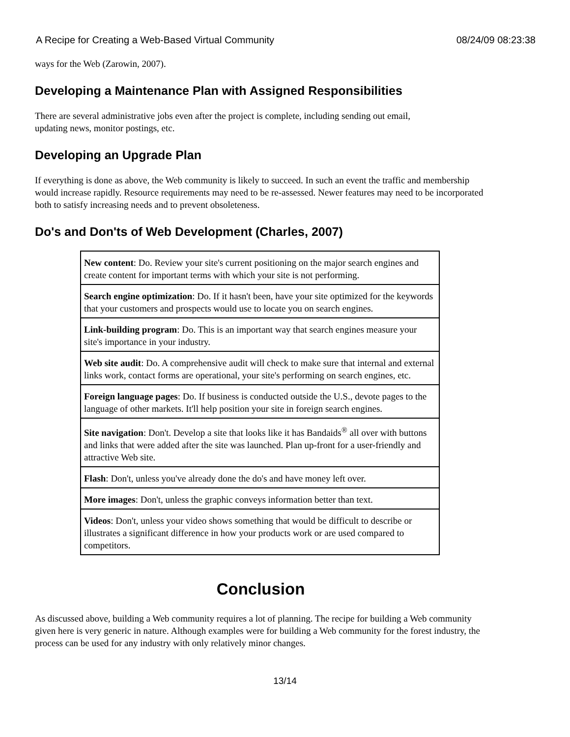A Recipe for Creating a Web-Based Virtual Community 08/24/09 08:23:38
ways for the Web (Zarowin, 2007).
Developing a Maintenance Plan with Assigned Responsibilities
There are several administrative jobs even after the project is complete, including sending out email,
updating news, monitor postings, etc.
Developing an Upgrade Plan
If everything is done as above, the Web community is likely to succeed. In such an event the traffic and membership would increase rapidly. Resource requirements may need to be re-assessed. Newer features may need to be incorporated both to satisfy increasing needs and to prevent obsoleteness.
Do's and Don'ts of Web Development (Charles, 2007)
| New content : Do. Review your site's current positioning on the major search engines and create content for important terms with which your site is not performing. |
| Search engine optimization : Do. If it hasn't been, have your site optimized for the keywords that your customers and prospects would use to locate you on search engines. |
| Link-building program : Do. This is an important way that search engines measure your site's importance in your industry. |
| Web site audit : Do. A comprehensive audit will check to make sure that internal and external links work, contact forms are operational, your site's performing on search engines, etc. |
| Foreign language pages : Do. If business is conducted outside the U.S., devote pages to the language of other markets. It'll help position your site in foreign search engines. |
| Site navigation : Don't. Develop a site that looks like it has Bandaids<sup>®</sup> all over with buttons and links that were added after the site was launched. Plan up-front for a user-friendly and attractive Web site. |
| Flash : Don't, unless you've already done the do's and have money left over. |
| More images : Don't, unless the graphic conveys information better than text. |
| Videos : Don't, unless your video shows something that would be difficult to describe or illustrates a significant difference in how your products work or are used compared to competitors. |
Conclusion
As discussed above, building a Web community requires a lot of planning. The recipe for building a Web community given here is very generic in nature. Although examples were for building a Web community for the forest industry, the process can be used for any industry with only relatively minor changes.
13/14